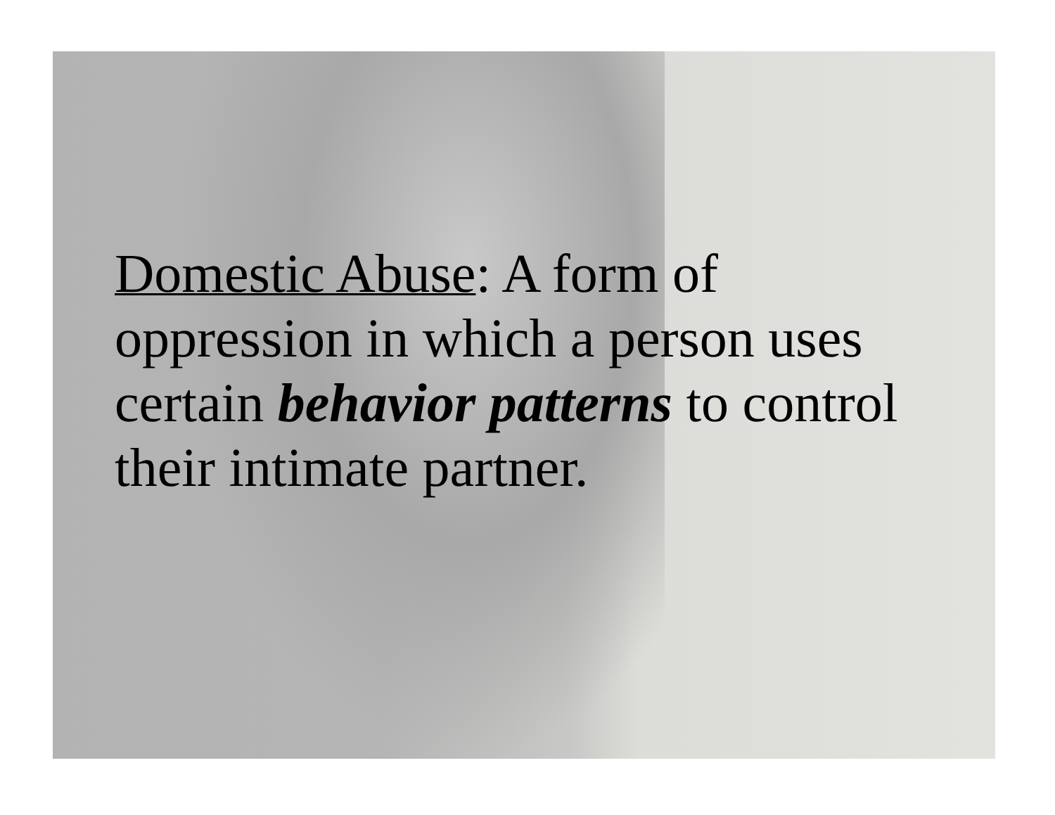Domestic Abuse: A form of oppression in which a person uses certain behavior patterns to control their intimate partner.